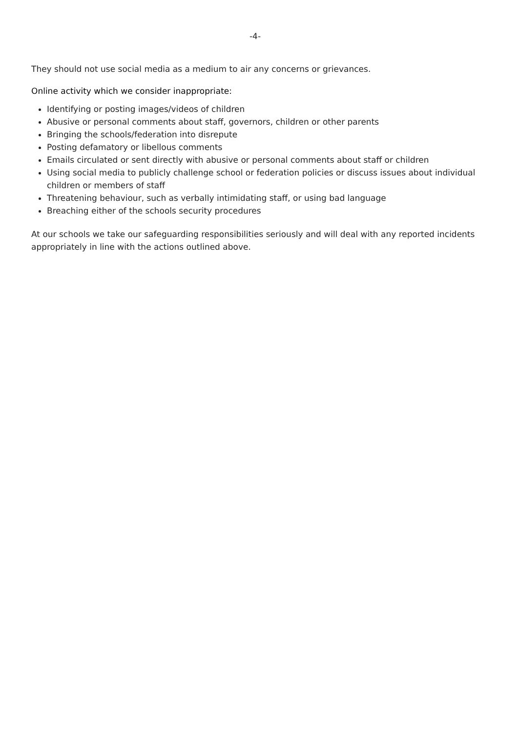-4-
They should not use social media as a medium to air any concerns or grievances.
Online activity which we consider inappropriate:
Identifying or posting images/videos of children
Abusive or personal comments about staff, governors, children or other parents
Bringing the schools/federation into disrepute
Posting defamatory or libellous comments
Emails circulated or sent directly with abusive or personal comments about staff or children
Using social media to publicly challenge school or federation policies or discuss issues about individual children or members of staff
Threatening behaviour, such as verbally intimidating staff, or using bad language
Breaching either of the schools security procedures
At our schools we take our safeguarding responsibilities seriously and will deal with any reported incidents appropriately in line with the actions outlined above.